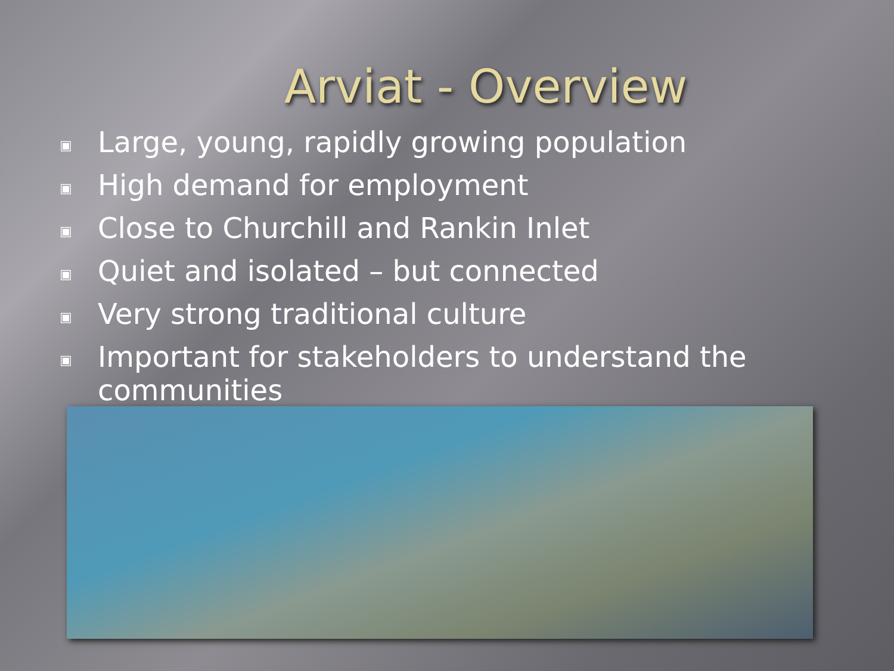Arviat - Overview
▣ Large, young, rapidly growing population
▣ High demand for employment
▣ Close to Churchill and Rankin Inlet
▣ Quiet and isolated – but connected
▣ Very strong traditional culture
▣ Important for stakeholders to understand the communities